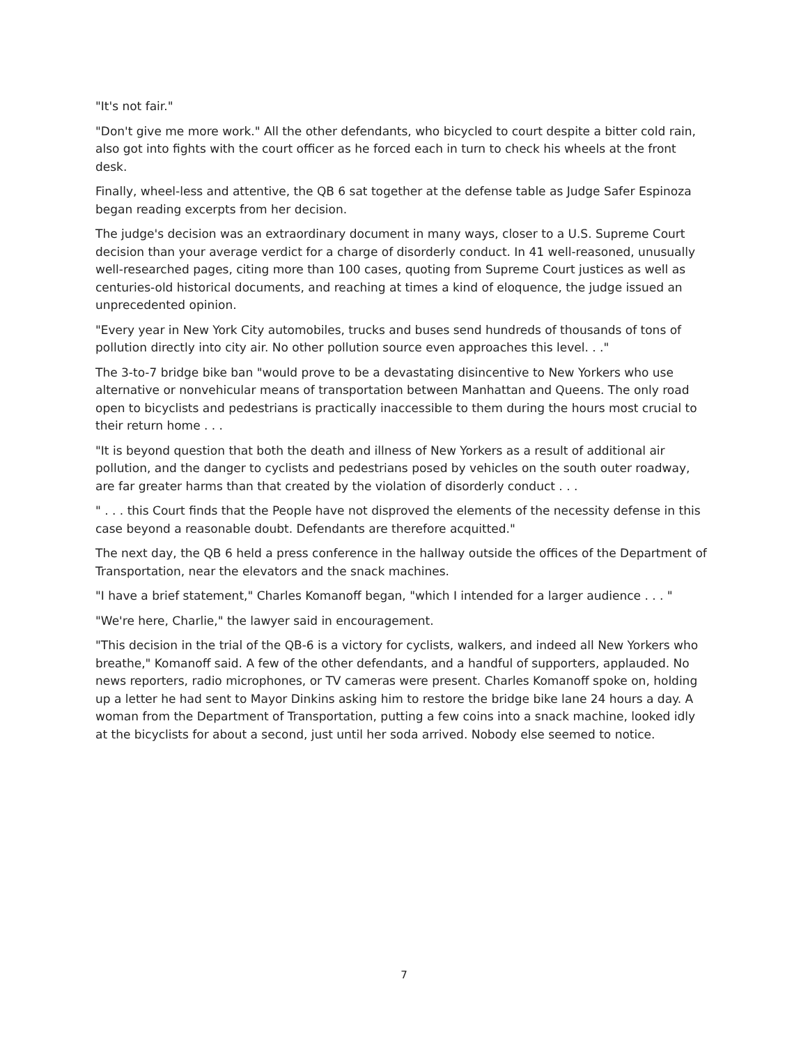"It's not fair."
"Don't give me more work." All the other defendants, who bicycled to court despite a bitter cold rain, also got into fights with the court officer as he forced each in turn to check his wheels at the front desk.
Finally, wheel-less and attentive, the QB 6 sat together at the defense table as Judge Safer Espinoza began reading excerpts from her decision.
The judge's decision was an extraordinary document in many ways, closer to a U.S. Supreme Court decision than your average verdict for a charge of disorderly conduct. In 41 well-reasoned, unusually well-researched pages, citing more than 100 cases, quoting from Supreme Court justices as well as centuries-old historical documents, and reaching at times a kind of eloquence, the judge issued an unprecedented opinion.
"Every year in New York City automobiles, trucks and buses send hundreds of thousands of tons of pollution directly into city air. No other pollution source even approaches this level. . ."
The 3-to-7 bridge bike ban "would prove to be a devastating disincentive to New Yorkers who use alternative or nonvehicular means of transportation between Manhattan and Queens. The only road open to bicyclists and pedestrians is practically inaccessible to them during the hours most crucial to their return home . . .
"It is beyond question that both the death and illness of New Yorkers as a result of additional air pollution, and the danger to cyclists and pedestrians posed by vehicles on the south outer roadway, are far greater harms than that created by the violation of disorderly conduct . . .
" . . . this Court finds that the People have not disproved the elements of the necessity defense in this case beyond a reasonable doubt. Defendants are therefore acquitted."
The next day, the QB 6 held a press conference in the hallway outside the offices of the Department of Transportation, near the elevators and the snack machines.
"I have a brief statement," Charles Komanoff began, "which I intended for a larger audience . . . "
"We're here, Charlie," the lawyer said in encouragement.
"This decision in the trial of the QB-6 is a victory for cyclists, walkers, and indeed all New Yorkers who breathe," Komanoff said. A few of the other defendants, and a handful of supporters, applauded. No news reporters, radio microphones, or TV cameras were present. Charles Komanoff spoke on, holding up a letter he had sent to Mayor Dinkins asking him to restore the bridge bike lane 24 hours a day. A woman from the Department of Transportation, putting a few coins into a snack machine, looked idly at the bicyclists for about a second, just until her soda arrived. Nobody else seemed to notice.
7